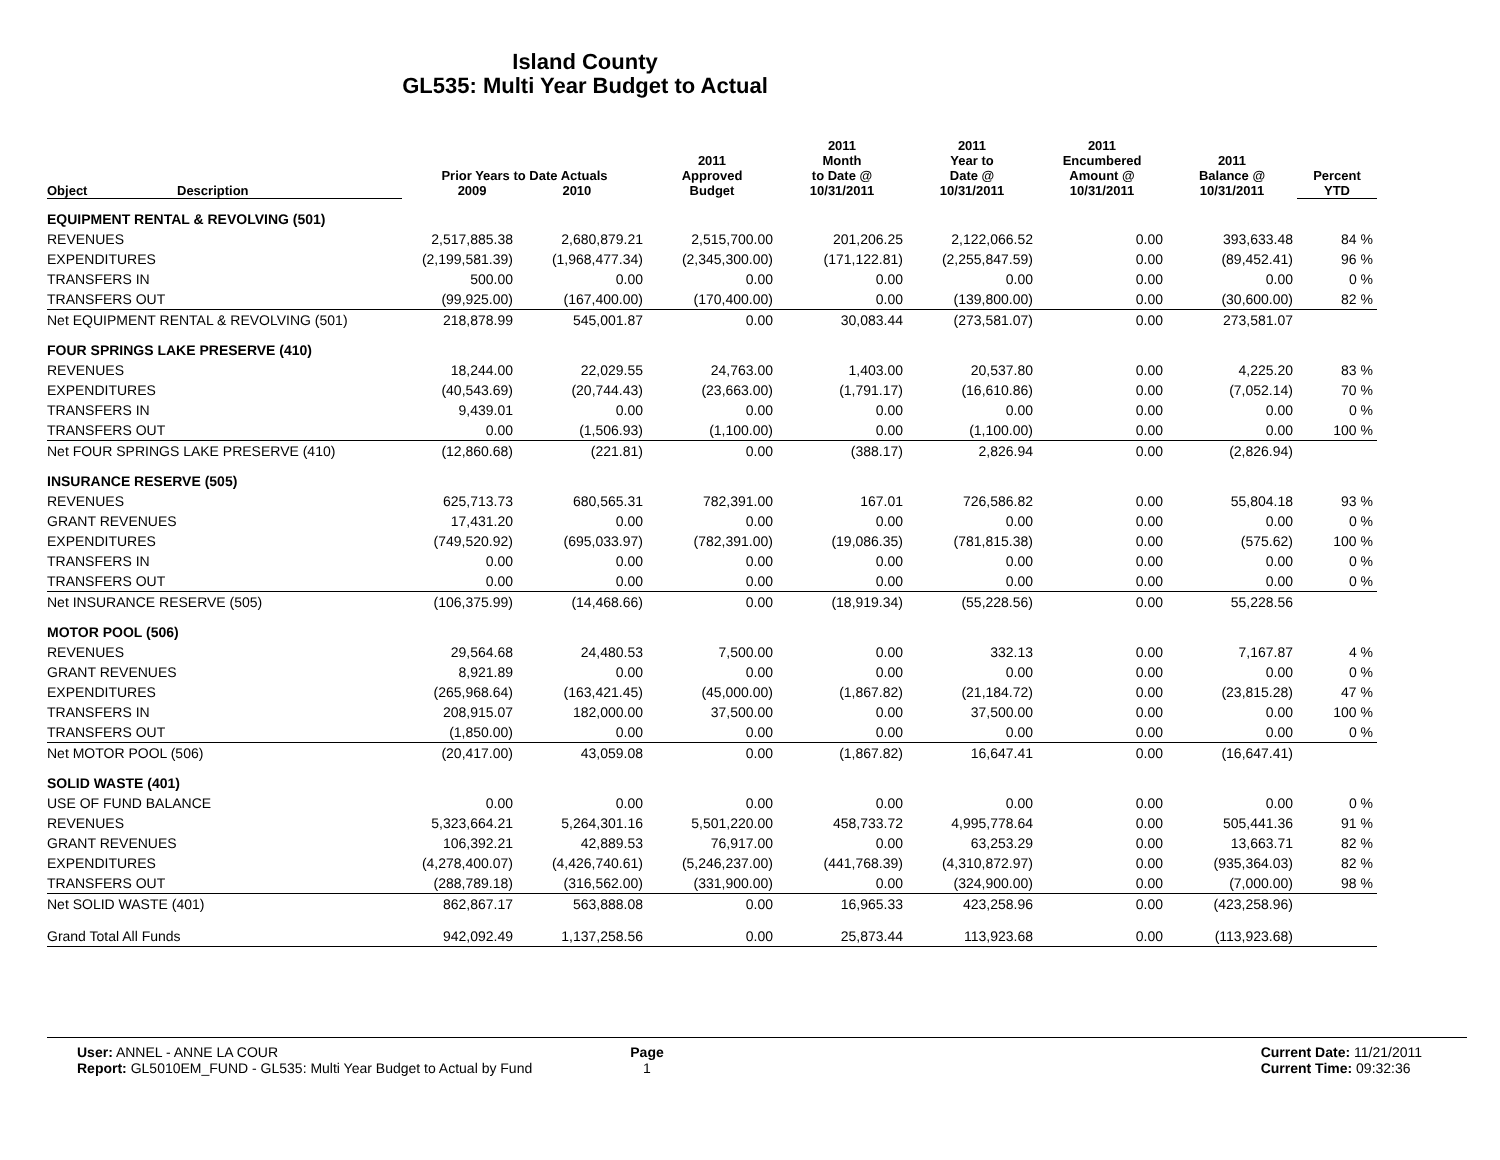Island County
GL535: Multi Year Budget to Actual
| Object | Description | Prior Years to Date Actuals 2009 2010 | | 2011 Approved Budget | 2011 Month to Date @ 10/31/2011 | 2011 Year to Date @ 10/31/2011 | 2011 Encumbered Amount @ 10/31/2011 | 2011 Balance @ 10/31/2011 | Percent YTD |
| --- | --- | --- | --- | --- | --- | --- | --- | --- | --- |
| EQUIPMENT RENTAL & REVOLVING (501) | | | | | | | | | |
| REVENUES | | 2,517,885.38 | 2,680,879.21 | 2,515,700.00 | 201,206.25 | 2,122,066.52 | 0.00 | 393,633.48 | 84 % |
| EXPENDITURES | | (2,199,581.39) | (1,968,477.34) | (2,345,300.00) | (171,122.81) | (2,255,847.59) | 0.00 | (89,452.41) | 96 % |
| TRANSFERS IN | | 500.00 | 0.00 | 0.00 | 0.00 | 0.00 | 0.00 | 0.00 | 0 % |
| TRANSFERS OUT | | (99,925.00) | (167,400.00) | (170,400.00) | 0.00 | (139,800.00) | 0.00 | (30,600.00) | 82 % |
| Net EQUIPMENT RENTAL & REVOLVING (501) | | 218,878.99 | 545,001.87 | 0.00 | 30,083.44 | (273,581.07) | 0.00 | 273,581.07 | |
| FOUR SPRINGS LAKE PRESERVE (410) | | | | | | | | | |
| REVENUES | | 18,244.00 | 22,029.55 | 24,763.00 | 1,403.00 | 20,537.80 | 0.00 | 4,225.20 | 83 % |
| EXPENDITURES | | (40,543.69) | (20,744.43) | (23,663.00) | (1,791.17) | (16,610.86) | 0.00 | (7,052.14) | 70 % |
| TRANSFERS IN | | 9,439.01 | 0.00 | 0.00 | 0.00 | 0.00 | 0.00 | 0.00 | 0 % |
| TRANSFERS OUT | | 0.00 | (1,506.93) | (1,100.00) | 0.00 | (1,100.00) | 0.00 | 0.00 | 100 % |
| Net FOUR SPRINGS LAKE PRESERVE (410) | | (12,860.68) | (221.81) | 0.00 | (388.17) | 2,826.94 | 0.00 | (2,826.94) | |
| INSURANCE RESERVE (505) | | | | | | | | | |
| REVENUES | | 625,713.73 | 680,565.31 | 782,391.00 | 167.01 | 726,586.82 | 0.00 | 55,804.18 | 93 % |
| GRANT REVENUES | | 17,431.20 | 0.00 | 0.00 | 0.00 | 0.00 | 0.00 | 0.00 | 0 % |
| EXPENDITURES | | (749,520.92) | (695,033.97) | (782,391.00) | (19,086.35) | (781,815.38) | 0.00 | (575.62) | 100 % |
| TRANSFERS IN | | 0.00 | 0.00 | 0.00 | 0.00 | 0.00 | 0.00 | 0.00 | 0 % |
| TRANSFERS OUT | | 0.00 | 0.00 | 0.00 | 0.00 | 0.00 | 0.00 | 0.00 | 0 % |
| Net INSURANCE RESERVE (505) | | (106,375.99) | (14,468.66) | 0.00 | (18,919.34) | (55,228.56) | 0.00 | 55,228.56 | |
| MOTOR POOL (506) | | | | | | | | | |
| REVENUES | | 29,564.68 | 24,480.53 | 7,500.00 | 0.00 | 332.13 | 0.00 | 7,167.87 | 4 % |
| GRANT REVENUES | | 8,921.89 | 0.00 | 0.00 | 0.00 | 0.00 | 0.00 | 0.00 | 0 % |
| EXPENDITURES | | (265,968.64) | (163,421.45) | (45,000.00) | (1,867.82) | (21,184.72) | 0.00 | (23,815.28) | 47 % |
| TRANSFERS IN | | 208,915.07 | 182,000.00 | 37,500.00 | 0.00 | 37,500.00 | 0.00 | 0.00 | 100 % |
| TRANSFERS OUT | | (1,850.00) | 0.00 | 0.00 | 0.00 | 0.00 | 0.00 | 0.00 | 0 % |
| Net MOTOR POOL (506) | | (20,417.00) | 43,059.08 | 0.00 | (1,867.82) | 16,647.41 | 0.00 | (16,647.41) | |
| SOLID WASTE (401) | | | | | | | | | |
| USE OF FUND BALANCE | | 0.00 | 0.00 | 0.00 | 0.00 | 0.00 | 0.00 | 0.00 | 0 % |
| REVENUES | | 5,323,664.21 | 5,264,301.16 | 5,501,220.00 | 458,733.72 | 4,995,778.64 | 0.00 | 505,441.36 | 91 % |
| GRANT REVENUES | | 106,392.21 | 42,889.53 | 76,917.00 | 0.00 | 63,253.29 | 0.00 | 13,663.71 | 82 % |
| EXPENDITURES | | (4,278,400.07) | (4,426,740.61) | (5,246,237.00) | (441,768.39) | (4,310,872.97) | 0.00 | (935,364.03) | 82 % |
| TRANSFERS OUT | | (288,789.18) | (316,562.00) | (331,900.00) | 0.00 | (324,900.00) | 0.00 | (7,000.00) | 98 % |
| Net SOLID WASTE (401) | | 862,867.17 | 563,888.08 | 0.00 | 16,965.33 | 423,258.96 | 0.00 | (423,258.96) | |
| Grand Total All Funds | | 942,092.49 | 1,137,258.56 | 0.00 | 25,873.44 | 113,923.68 | 0.00 | (113,923.68) | |
User: ANNEL - ANNE LA COUR
Report: GL5010EM_FUND - GL535: Multi Year Budget to Actual by Fund
Page
1
Current Date: 11/21/2011
Current Time: 09:32:36